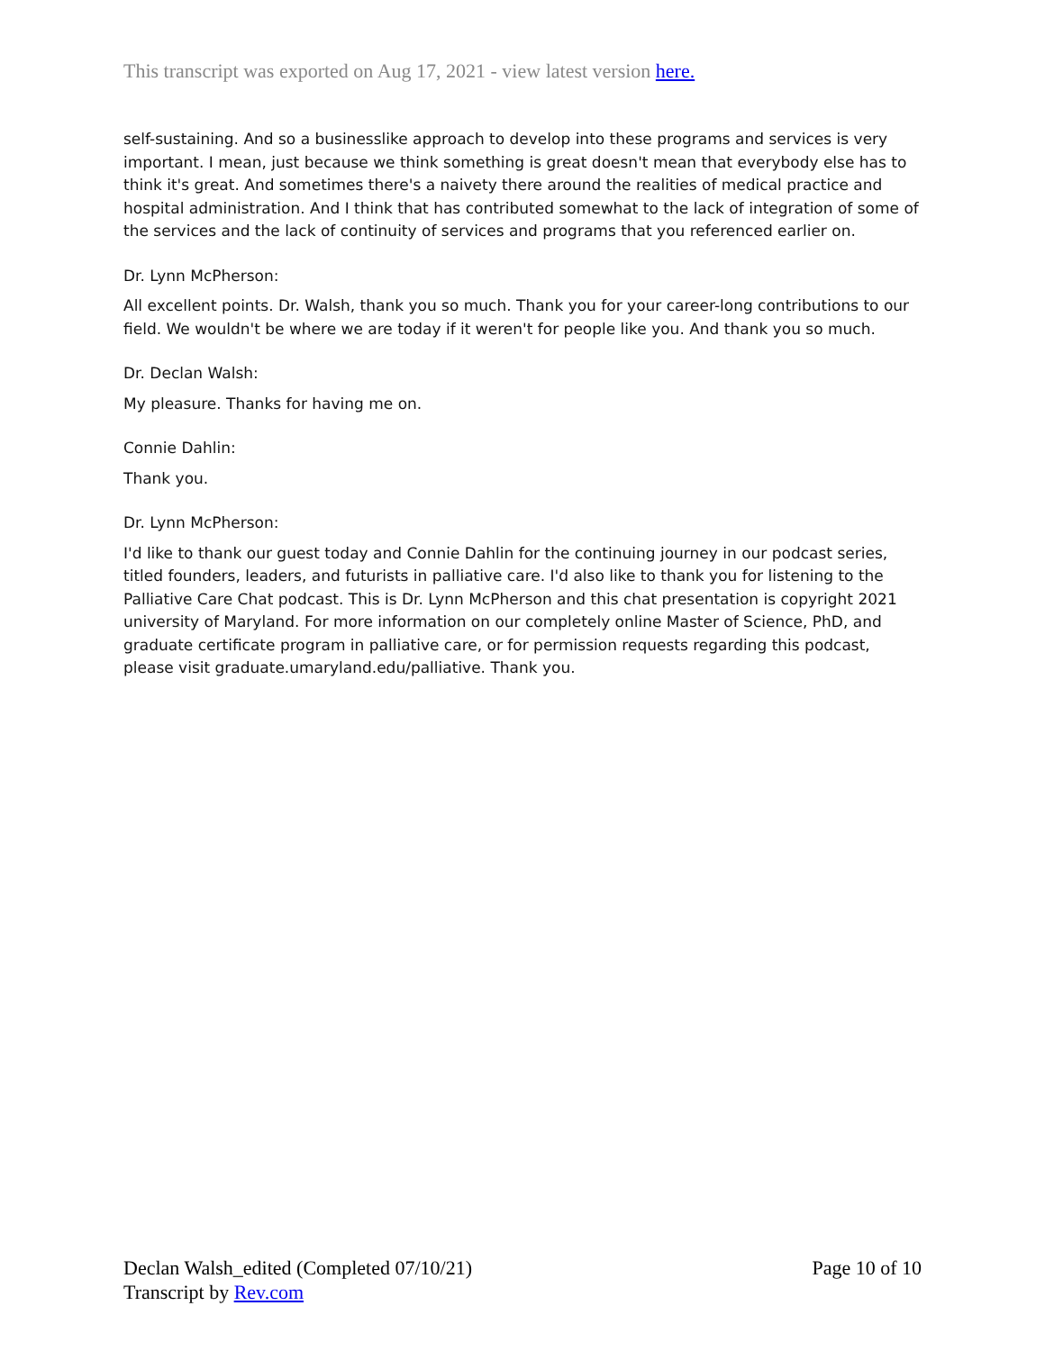This transcript was exported on Aug 17, 2021 - view latest version here.
self-sustaining. And so a businesslike approach to develop into these programs and services is very important. I mean, just because we think something is great doesn't mean that everybody else has to think it's great. And sometimes there's a naivety there around the realities of medical practice and hospital administration. And I think that has contributed somewhat to the lack of integration of some of the services and the lack of continuity of services and programs that you referenced earlier on.
Dr. Lynn McPherson:
All excellent points. Dr. Walsh, thank you so much. Thank you for your career-long contributions to our field. We wouldn't be where we are today if it weren't for people like you. And thank you so much.
Dr. Declan Walsh:
My pleasure. Thanks for having me on.
Connie Dahlin:
Thank you.
Dr. Lynn McPherson:
I'd like to thank our guest today and Connie Dahlin for the continuing journey in our podcast series, titled founders, leaders, and futurists in palliative care. I'd also like to thank you for listening to the Palliative Care Chat podcast. This is Dr. Lynn McPherson and this chat presentation is copyright 2021 university of Maryland. For more information on our completely online Master of Science, PhD, and graduate certificate program in palliative care, or for permission requests regarding this podcast, please visit graduate.umaryland.edu/palliative. Thank you.
Page 10 of 10 Declan Walsh_edited (Completed 07/10/21)
Transcript by Rev.com